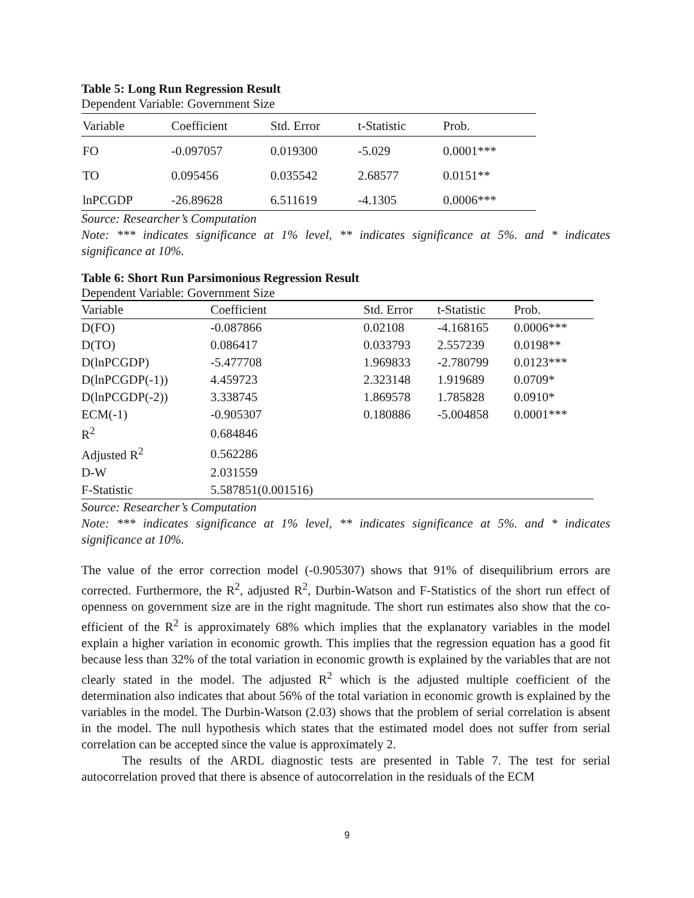Table 5: Long Run Regression Result
Dependent Variable: Government Size
| Variable | Coefficient | Std. Error | t-Statistic | Prob. |
| --- | --- | --- | --- | --- |
| FO | -0.097057 | 0.019300 | -5.029 | 0.0001*** |
| TO | 0.095456 | 0.035542 | 2.68577 | 0.0151** |
| lnPCGDP | -26.89628 | 6.511619 | -4.1305 | 0.0006*** |
Source: Researcher’s Computation
Note: *** indicates significance at 1% level, ** indicates significance at 5%. and * indicates significance at 10%.
Table 6: Short Run Parsimonious Regression Result
Dependent Variable: Government Size
| Variable | Coefficient | Std. Error | t-Statistic | Prob. |
| --- | --- | --- | --- | --- |
| D(FO) | -0.087866 | 0.02108 | -4.168165 | 0.0006*** |
| D(TO) | 0.086417 | 0.033793 | 2.557239 | 0.0198** |
| D(lnPCGDP) | -5.477708 | 1.969833 | -2.780799 | 0.0123*** |
| D(lnPCGDP(-1)) | 4.459723 | 2.323148 | 1.919689 | 0.0709* |
| D(lnPCGDP(-2)) | 3.338745 | 1.869578 | 1.785828 | 0.0910* |
| ECM(-1) | -0.905307 | 0.180886 | -5.004858 | 0.0001*** |
| R<sup>2</sup> | 0.684846 | | | |
| Adjusted R<sup>2</sup> | 0.562286 | | | |
| D-W | 2.031559 | | | |
| F-Statistic | 5.587851(0.001516) | | | |
Source: Researcher’s Computation
Note: *** indicates significance at 1% level, ** indicates significance at 5%. and * indicates significance at 10%.
The value of the error correction model (-0.905307) shows that 91% of disequilibrium errors are corrected. Furthermore, the R<sup>2</sup>, adjusted R<sup>2</sup>, Durbin-Watson and F-Statistics of the short run effect of openness on government size are in the right magnitude. The short run estimates also show that the co-efficient of the R<sup>2</sup> is approximately 68% which implies that the explanatory variables in the model explain a higher variation in economic growth. This implies that the regression equation has a good fit because less than 32% of the total variation in economic growth is explained by the variables that are not clearly stated in the model. The adjusted R<sup>2</sup> which is the adjusted multiple coefficient of the determination also indicates that about 56% of the total variation in economic growth is explained by the variables in the model. The Durbin-Watson (2.03) shows that the problem of serial correlation is absent in the model. The null hypothesis which states that the estimated model does not suffer from serial correlation can be accepted since the value is approximately 2.
The results of the ARDL diagnostic tests are presented in Table 7. The test for serial autocorrelation proved that there is absence of autocorrelation in the residuals of the ECM
9